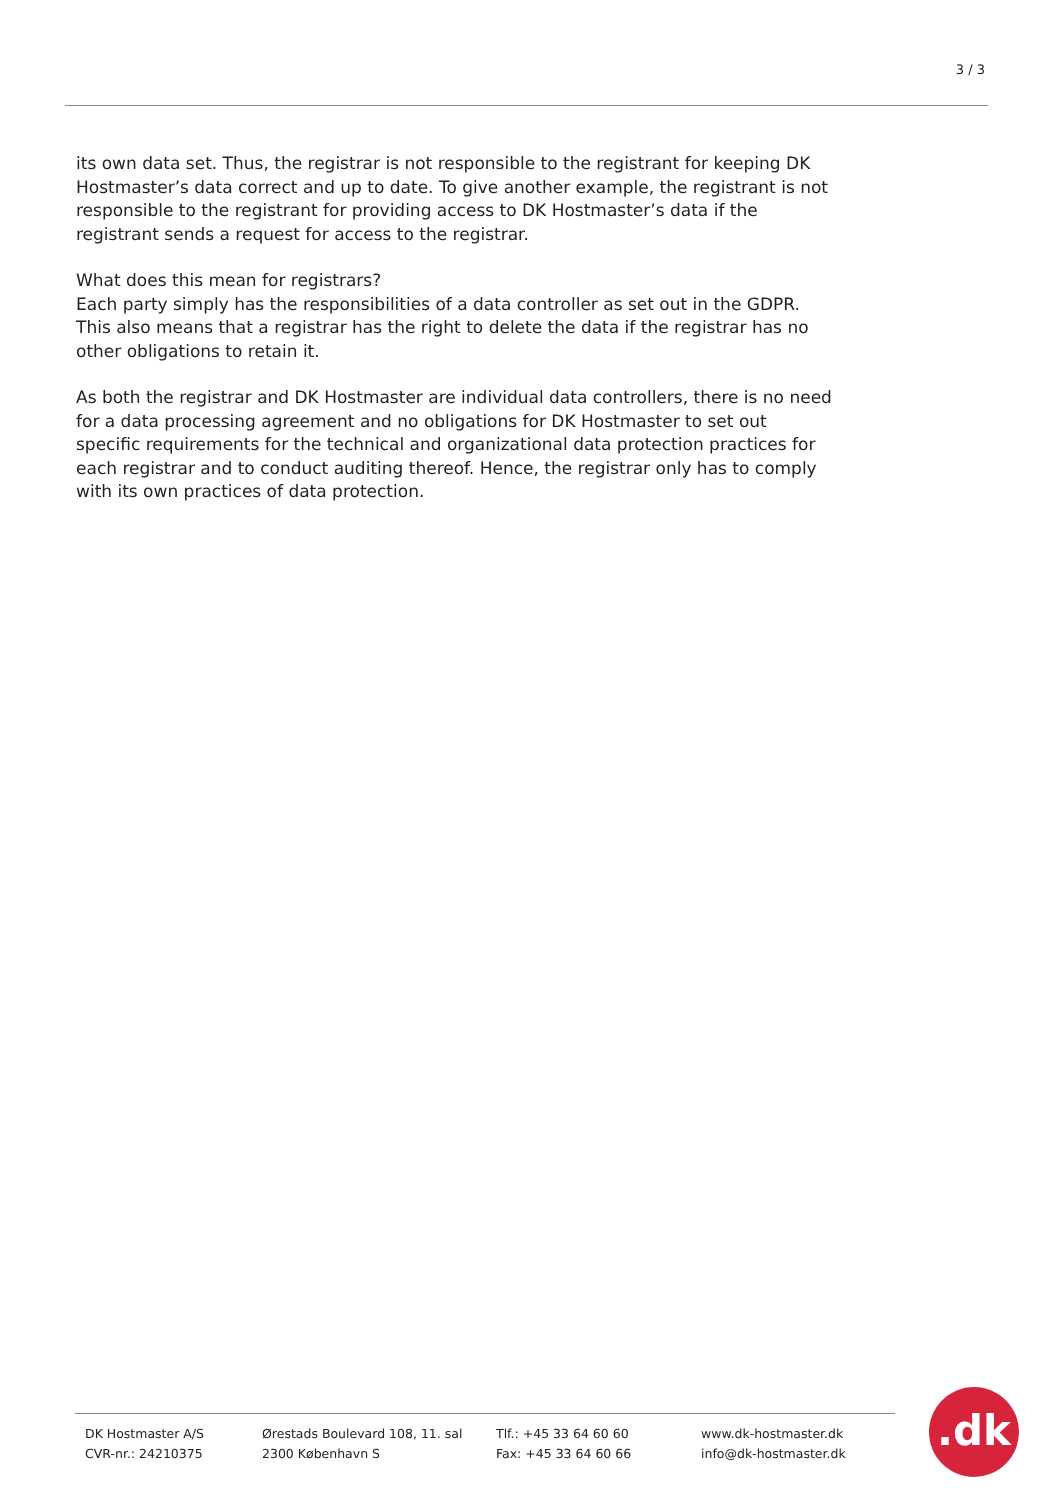3 / 3
its own data set. Thus, the registrar is not responsible to the registrant for keeping DK Hostmaster’s data correct and up to date. To give another example, the registrant is not responsible to the registrant for providing access to DK Hostmaster’s data if the registrant sends a request for access to the registrar.
What does this mean for registrars?
Each party simply has the responsibilities of a data controller as set out in the GDPR. This also means that a registrar has the right to delete the data if the registrar has no other obligations to retain it.
As both the registrar and DK Hostmaster are individual data controllers, there is no need for a data processing agreement and no obligations for DK Hostmaster to set out specific requirements for the technical and organizational data protection practices for each registrar and to conduct auditing thereof. Hence, the registrar only has to comply with its own practices of data protection.
DK Hostmaster A/S
CVR-nr.: 24210375
Ørestads Boulevard 108, 11. sal
2300 København S
Tlf.: +45 33 64 60 60
Fax: +45 33 64 60 66
www.dk-hostmaster.dk
info@dk-hostmaster.dk
.dk